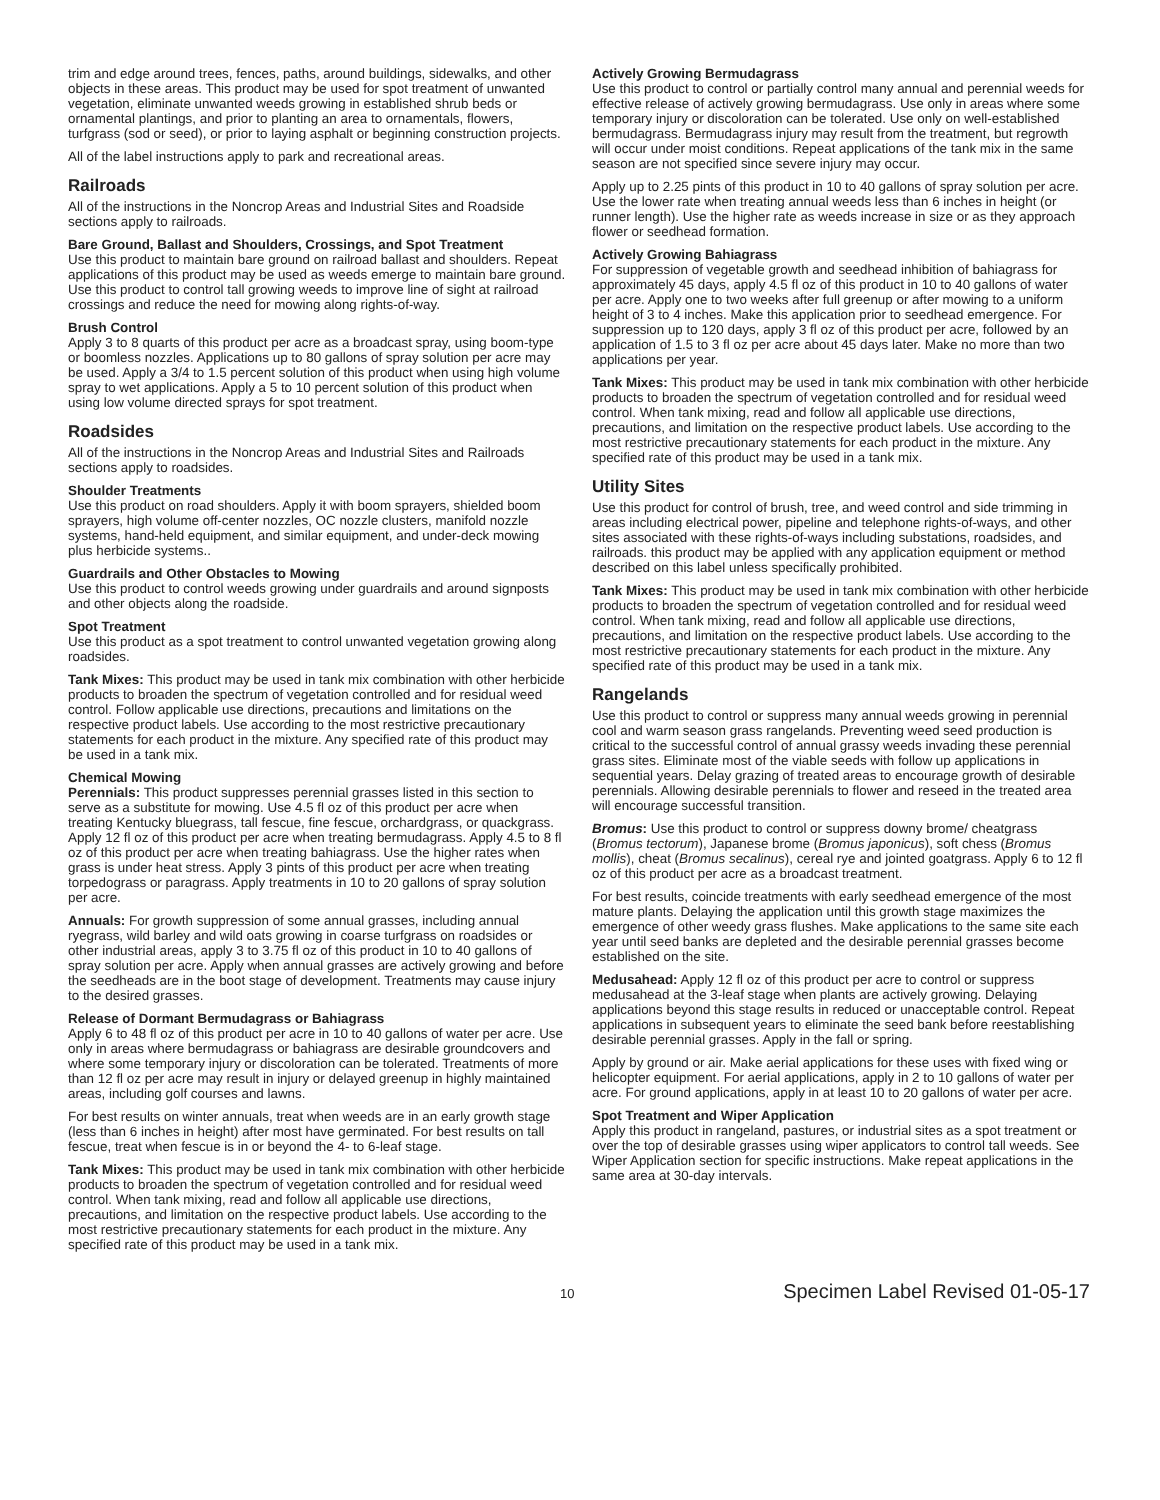trim and edge around trees, fences, paths, around buildings, sidewalks, and other objects in these areas. This product may be used for spot treatment of unwanted vegetation, eliminate unwanted weeds growing in established shrub beds or ornamental plantings, and prior to planting an area to ornamentals, flowers, turfgrass (sod or seed), or prior to laying asphalt or beginning construction projects.
All of the label instructions apply to park and recreational areas.
Railroads
All of the instructions in the Noncrop Areas and Industrial Sites and Roadside sections apply to railroads.
Bare Ground, Ballast and Shoulders, Crossings, and Spot Treatment
Use this product to maintain bare ground on railroad ballast and shoulders. Repeat applications of this product may be used as weeds emerge to maintain bare ground. Use this product to control tall growing weeds to improve line of sight at railroad crossings and reduce the need for mowing along rights-of-way.
Brush Control
Apply 3 to 8 quarts of this product per acre as a broadcast spray, using boom-type or boomless nozzles. Applications up to 80 gallons of spray solution per acre may be used. Apply a 3/4 to 1.5 percent solution of this product when using high volume spray to wet applications. Apply a 5 to 10 percent solution of this product when using low volume directed sprays for spot treatment.
Roadsides
All of the instructions in the Noncrop Areas and Industrial Sites and Railroads sections apply to roadsides.
Shoulder Treatments
Use this product on road shoulders. Apply it with boom sprayers, shielded boom sprayers, high volume off-center nozzles, OC nozzle clusters, manifold nozzle systems, hand-held equipment, and similar equipment, and under-deck mowing plus herbicide systems..
Guardrails and Other Obstacles to Mowing
Use this product to control weeds growing under guardrails and around signposts and other objects along the roadside.
Spot Treatment
Use this product as a spot treatment to control unwanted vegetation growing along roadsides.
Tank Mixes: This product may be used in tank mix combination with other herbicide products to broaden the spectrum of vegetation controlled and for residual weed control. Follow applicable use directions, precautions and limitations on the respective product labels. Use according to the most restrictive precautionary statements for each product in the mixture. Any specified rate of this product may be used in a tank mix.
Chemical Mowing
Perennials: This product suppresses perennial grasses listed in this section to serve as a substitute for mowing. Use 4.5 fl oz of this product per acre when treating Kentucky bluegrass, tall fescue, fine fescue, orchardgrass, or quackgrass. Apply 12 fl oz of this product per acre when treating bermudagrass. Apply 4.5 to 8 fl oz of this product per acre when treating bahiagrass. Use the higher rates when grass is under heat stress. Apply 3 pints of this product per acre when treating torpedograss or paragrass. Apply treatments in 10 to 20 gallons of spray solution per acre.
Annuals: For growth suppression of some annual grasses, including annual ryegrass, wild barley and wild oats growing in coarse turfgrass on roadsides or other industrial areas, apply 3 to 3.75 fl oz of this product in 10 to 40 gallons of spray solution per acre. Apply when annual grasses are actively growing and before the seedheads are in the boot stage of development. Treatments may cause injury to the desired grasses.
Release of Dormant Bermudagrass or Bahiagrass
Apply 6 to 48 fl oz of this product per acre in 10 to 40 gallons of water per acre. Use only in areas where bermudagrass or bahiagrass are desirable groundcovers and where some temporary injury or discoloration can be tolerated. Treatments of more than 12 fl oz per acre may result in injury or delayed greenup in highly maintained areas, including golf courses and lawns.
For best results on winter annuals, treat when weeds are in an early growth stage (less than 6 inches in height) after most have germinated. For best results on tall fescue, treat when fescue is in or beyond the 4- to 6-leaf stage.
Tank Mixes: This product may be used in tank mix combination with other herbicide products to broaden the spectrum of vegetation controlled and for residual weed control. When tank mixing, read and follow all applicable use directions, precautions, and limitation on the respective product labels. Use according to the most restrictive precautionary statements for each product in the mixture. Any specified rate of this product may be used in a tank mix.
Actively Growing Bermudagrass
Use this product to control or partially control many annual and perennial weeds for effective release of actively growing bermudagrass. Use only in areas where some temporary injury or discoloration can be tolerated. Use only on well-established bermudagrass. Bermudagrass injury may result from the treatment, but regrowth will occur under moist conditions. Repeat applications of the tank mix in the same season are not specified since severe injury may occur.
Apply up to 2.25 pints of this product in 10 to 40 gallons of spray solution per acre. Use the lower rate when treating annual weeds less than 6 inches in height (or runner length). Use the higher rate as weeds increase in size or as they approach flower or seedhead formation.
Actively Growing Bahiagrass
For suppression of vegetable growth and seedhead inhibition of bahiagrass for approximately 45 days, apply 4.5 fl oz of this product in 10 to 40 gallons of water per acre. Apply one to two weeks after full greenup or after mowing to a uniform height of 3 to 4 inches. Make this application prior to seedhead emergence. For suppression up to 120 days, apply 3 fl oz of this product per acre, followed by an application of 1.5 to 3 fl oz per acre about 45 days later. Make no more than two applications per year.
Tank Mixes: This product may be used in tank mix combination with other herbicide products to broaden the spectrum of vegetation controlled and for residual weed control. When tank mixing, read and follow all applicable use directions, precautions, and limitation on the respective product labels. Use according to the most restrictive precautionary statements for each product in the mixture. Any specified rate of this product may be used in a tank mix.
Utility Sites
Use this product for control of brush, tree, and weed control and side trimming in areas including electrical power, pipeline and telephone rights-of-ways, and other sites associated with these rights-of-ways including substations, roadsides, and railroads. this product may be applied with any application equipment or method described on this label unless specifically prohibited.
Tank Mixes: This product may be used in tank mix combination with other herbicide products to broaden the spectrum of vegetation controlled and for residual weed control. When tank mixing, read and follow all applicable use directions, precautions, and limitation on the respective product labels. Use according to the most restrictive precautionary statements for each product in the mixture. Any specified rate of this product may be used in a tank mix.
Rangelands
Use this product to control or suppress many annual weeds growing in perennial cool and warm season grass rangelands. Preventing weed seed production is critical to the successful control of annual grassy weeds invading these perennial grass sites. Eliminate most of the viable seeds with follow up applications in sequential years. Delay grazing of treated areas to encourage growth of desirable perennials. Allowing desirable perennials to flower and reseed in the treated area will encourage successful transition.
Bromus: Use this product to control or suppress downy brome/ cheatgrass (Bromus tectorum), Japanese brome (Bromus japonicus), soft chess (Bromus mollis), cheat (Bromus secalinus), cereal rye and jointed goatgrass. Apply 6 to 12 fl oz of this product per acre as a broadcast treatment.
For best results, coincide treatments with early seedhead emergence of the most mature plants. Delaying the application until this growth stage maximizes the emergence of other weedy grass flushes. Make applications to the same site each year until seed banks are depleted and the desirable perennial grasses become established on the site.
Medusahead: Apply 12 fl oz of this product per acre to control or suppress medusahead at the 3-leaf stage when plants are actively growing. Delaying applications beyond this stage results in reduced or unacceptable control. Repeat applications in subsequent years to eliminate the seed bank before reestablishing desirable perennial grasses. Apply in the fall or spring.
Apply by ground or air. Make aerial applications for these uses with fixed wing or helicopter equipment. For aerial applications, apply in 2 to 10 gallons of water per acre. For ground applications, apply in at least 10 to 20 gallons of water per acre.
Spot Treatment and Wiper Application
Apply this product in rangeland, pastures, or industrial sites as a spot treatment or over the top of desirable grasses using wiper applicators to control tall weeds. See Wiper Application section for specific instructions. Make repeat applications in the same area at 30-day intervals.
10 Specimen Label Revised 01-05-17